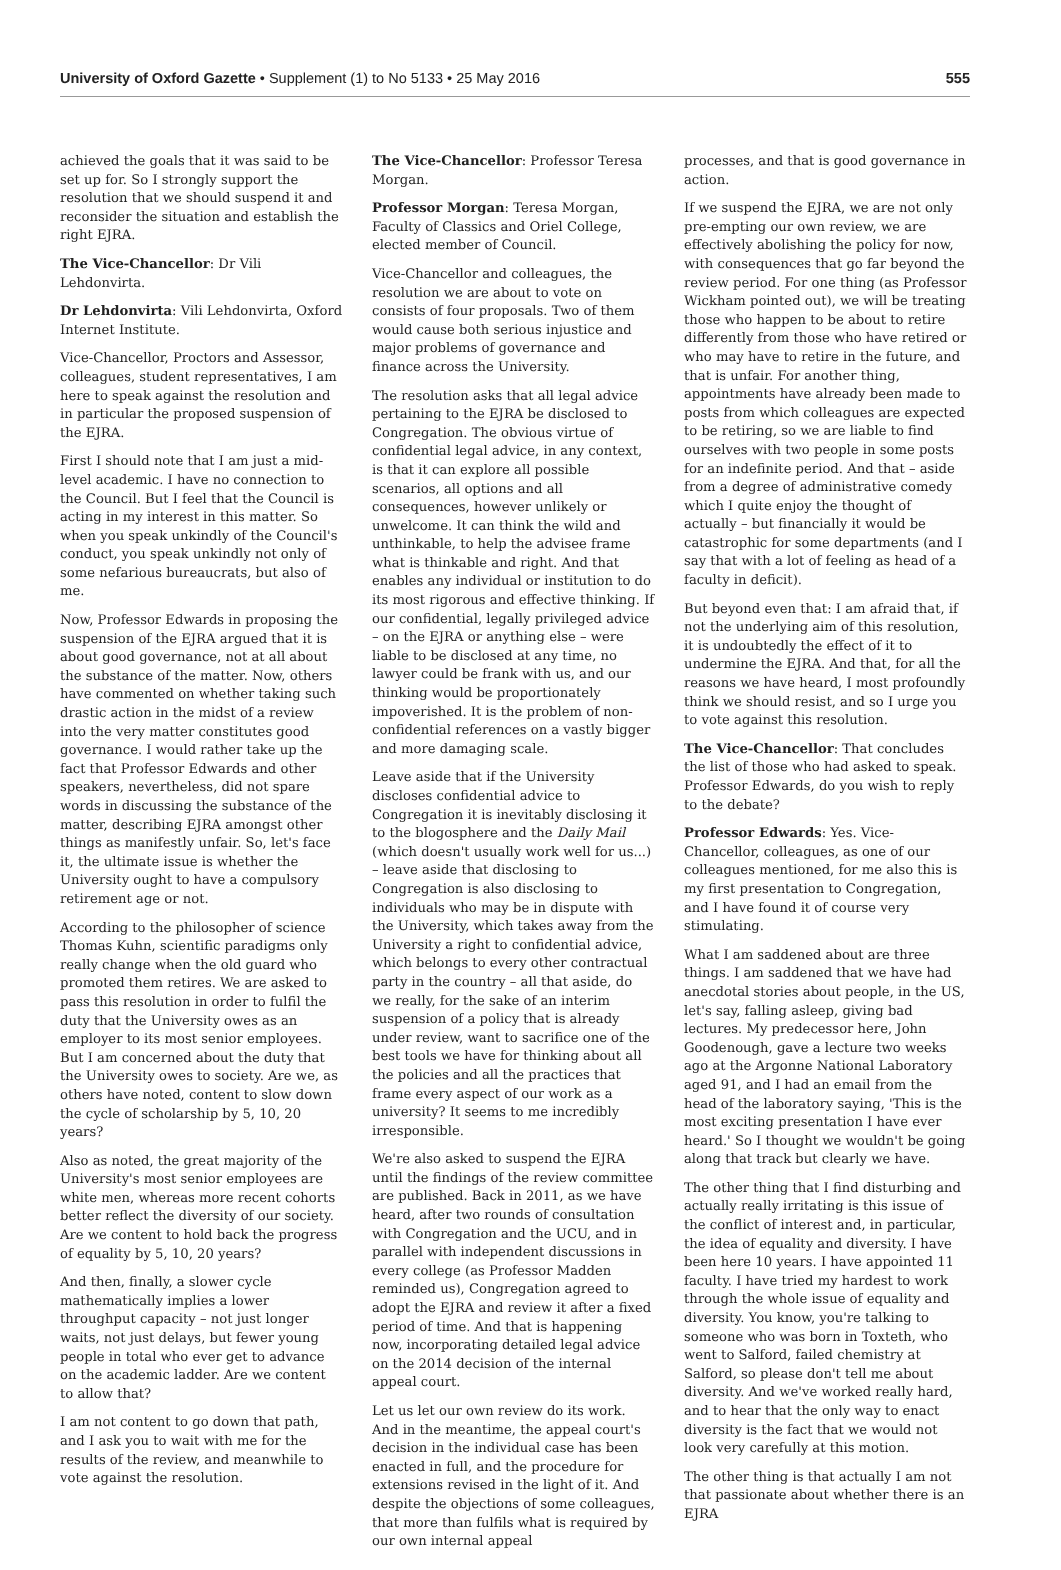University of Oxford Gazette • Supplement (1) to No 5133 • 25 May 2016 555
achieved the goals that it was said to be set up for. So I strongly support the resolution that we should suspend it and reconsider the situation and establish the right EJRA.
The Vice-Chancellor: Dr Vili Lehdonvirta.
Dr Lehdonvirta: Vili Lehdonvirta, Oxford Internet Institute.
Vice-Chancellor, Proctors and Assessor, colleagues, student representatives, I am here to speak against the resolution and in particular the proposed suspension of the EJRA.
First I should note that I am just a mid-level academic. I have no connection to the Council. But I feel that the Council is acting in my interest in this matter. So when you speak unkindly of the Council's conduct, you speak unkindly not only of some nefarious bureaucrats, but also of me.
Now, Professor Edwards in proposing the suspension of the EJRA argued that it is about good governance, not at all about the substance of the matter. Now, others have commented on whether taking such drastic action in the midst of a review into the very matter constitutes good governance. I would rather take up the fact that Professor Edwards and other speakers, nevertheless, did not spare words in discussing the substance of the matter, describing EJRA amongst other things as manifestly unfair. So, let's face it, the ultimate issue is whether the University ought to have a compulsory retirement age or not.
According to the philosopher of science Thomas Kuhn, scientific paradigms only really change when the old guard who promoted them retires. We are asked to pass this resolution in order to fulfil the duty that the University owes as an employer to its most senior employees. But I am concerned about the duty that the University owes to society. Are we, as others have noted, content to slow down the cycle of scholarship by 5, 10, 20 years?
Also as noted, the great majority of the University's most senior employees are white men, whereas more recent cohorts better reflect the diversity of our society. Are we content to hold back the progress of equality by 5, 10, 20 years?
And then, finally, a slower cycle mathematically implies a lower throughput capacity – not just longer waits, not just delays, but fewer young people in total who ever get to advance on the academic ladder. Are we content to allow that?
I am not content to go down that path, and I ask you to wait with me for the results of the review, and meanwhile to vote against the resolution.
The Vice-Chancellor: Professor Teresa Morgan.
Professor Morgan: Teresa Morgan, Faculty of Classics and Oriel College, elected member of Council.
Vice-Chancellor and colleagues, the resolution we are about to vote on consists of four proposals. Two of them would cause both serious injustice and major problems of governance and finance across the University.
The resolution asks that all legal advice pertaining to the EJRA be disclosed to Congregation. The obvious virtue of confidential legal advice, in any context, is that it can explore all possible scenarios, all options and all consequences, however unlikely or unwelcome. It can think the wild and unthinkable, to help the advisee frame what is thinkable and right. And that enables any individual or institution to do its most rigorous and effective thinking. If our confidential, legally privileged advice – on the EJRA or anything else – were liable to be disclosed at any time, no lawyer could be frank with us, and our thinking would be proportionately impoverished. It is the problem of non-confidential references on a vastly bigger and more damaging scale.
Leave aside that if the University discloses confidential advice to Congregation it is inevitably disclosing it to the blogosphere and the Daily Mail (which doesn't usually work well for us...) – leave aside that disclosing to Congregation is also disclosing to individuals who may be in dispute with the University, which takes away from the University a right to confidential advice, which belongs to every other contractual party in the country – all that aside, do we really, for the sake of an interim suspension of a policy that is already under review, want to sacrifice one of the best tools we have for thinking about all the policies and all the practices that frame every aspect of our work as a university? It seems to me incredibly irresponsible.
We're also asked to suspend the EJRA until the findings of the review committee are published. Back in 2011, as we have heard, after two rounds of consultation with Congregation and the UCU, and in parallel with independent discussions in every college (as Professor Madden reminded us), Congregation agreed to adopt the EJRA and review it after a fixed period of time. And that is happening now, incorporating detailed legal advice on the 2014 decision of the internal appeal court.
Let us let our own review do its work. And in the meantime, the appeal court's decision in the individual case has been enacted in full, and the procedure for extensions revised in the light of it. And despite the objections of some colleagues, that more than fulfils what is required by our own internal appeal
processes, and that is good governance in action.
If we suspend the EJRA, we are not only pre-empting our own review, we are effectively abolishing the policy for now, with consequences that go far beyond the review period. For one thing (as Professor Wickham pointed out), we will be treating those who happen to be about to retire differently from those who have retired or who may have to retire in the future, and that is unfair. For another thing, appointments have already been made to posts from which colleagues are expected to be retiring, so we are liable to find ourselves with two people in some posts for an indefinite period. And that – aside from a degree of administrative comedy which I quite enjoy the thought of actually – but financially it would be catastrophic for some departments (and I say that with a lot of feeling as head of a faculty in deficit).
But beyond even that: I am afraid that, if not the underlying aim of this resolution, it is undoubtedly the effect of it to undermine the EJRA. And that, for all the reasons we have heard, I most profoundly think we should resist, and so I urge you to vote against this resolution.
The Vice-Chancellor: That concludes the list of those who had asked to speak. Professor Edwards, do you wish to reply to the debate?
Professor Edwards: Yes. Vice-Chancellor, colleagues, as one of our colleagues mentioned, for me also this is my first presentation to Congregation, and I have found it of course very stimulating.
What I am saddened about are three things. I am saddened that we have had anecdotal stories about people, in the US, let's say, falling asleep, giving bad lectures. My predecessor here, John Goodenough, gave a lecture two weeks ago at the Argonne National Laboratory aged 91, and I had an email from the head of the laboratory saying, 'This is the most exciting presentation I have ever heard.' So I thought we wouldn't be going along that track but clearly we have.
The other thing that I find disturbing and actually really irritating is this issue of the conflict of interest and, in particular, the idea of equality and diversity. I have been here 10 years. I have appointed 11 faculty. I have tried my hardest to work through the whole issue of equality and diversity. You know, you're talking to someone who was born in Toxteth, who went to Salford, failed chemistry at Salford, so please don't tell me about diversity. And we've worked really hard, and to hear that the only way to enact diversity is the fact that we would not look very carefully at this motion.
The other thing is that actually I am not that passionate about whether there is an EJRA